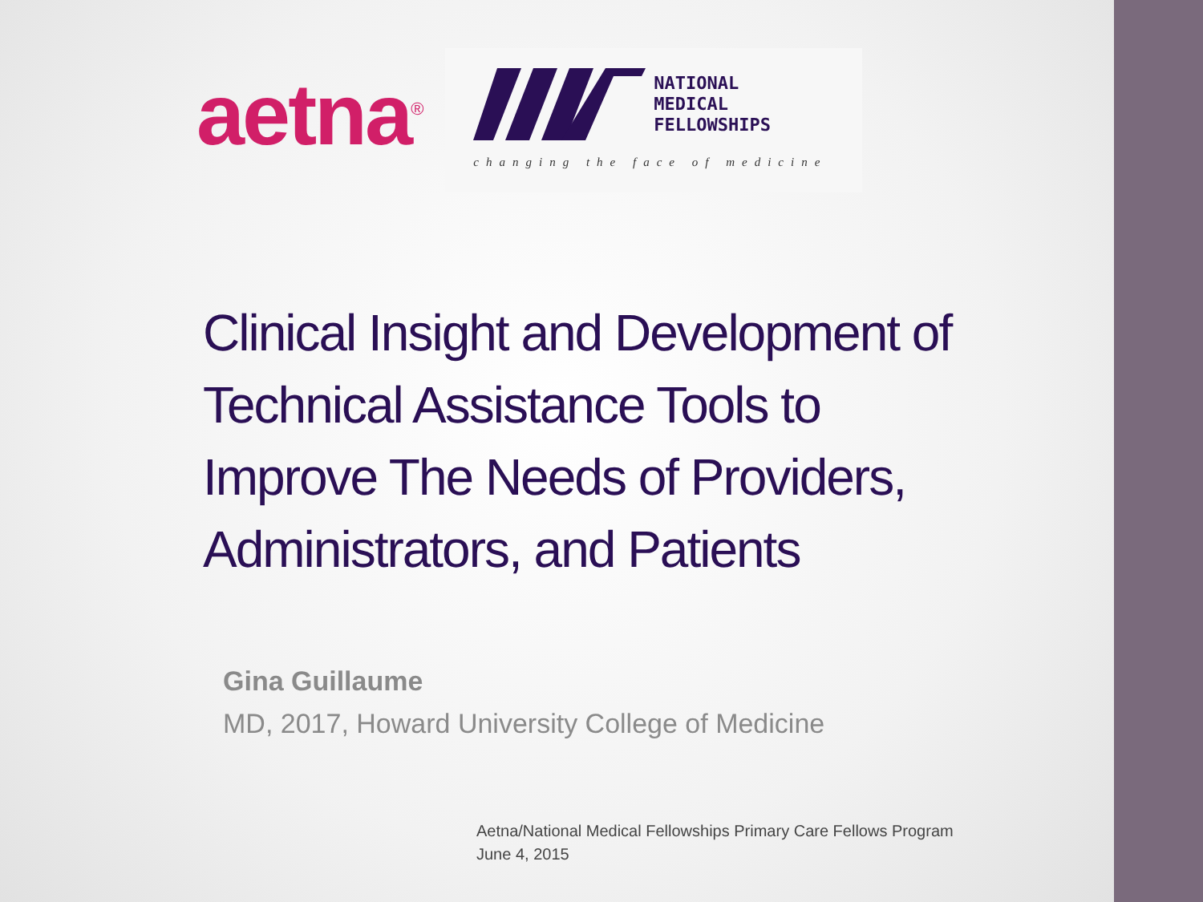aetna<sup>®</sup>
NATIONAL
MEDICAL
FELLOWSHIPS
changing the face of medicine
Clinical Insight and Development of
Technical Assistance Tools to
Improve The Needs of Providers,
Administrators, and Patients
Gina Guillaume
MD, 2017, Howard University College of Medicine
Aetna/National Medical Fellowships Primary Care Fellows Program
June 4, 2015